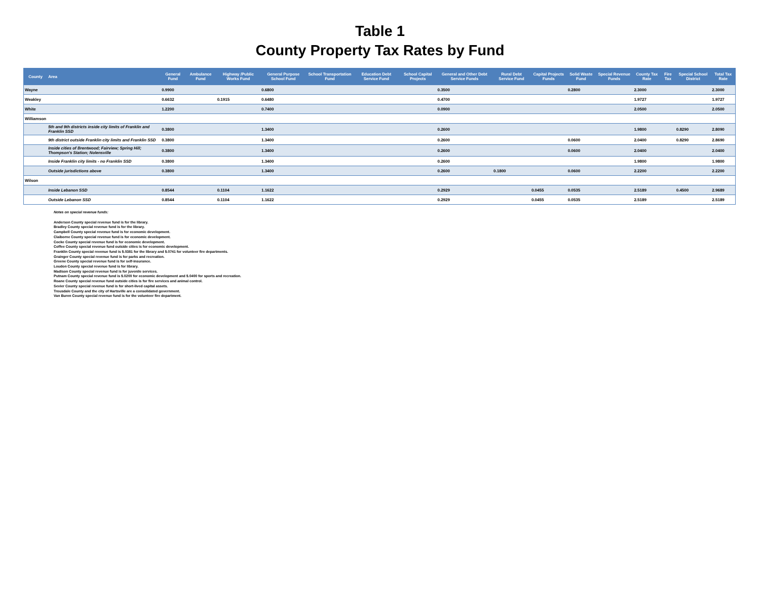Table 1
County Property Tax Rates by Fund
| County | Area | General Fund | Ambulance Fund | Highway /Public Works Fund | General Purpose School Fund | School Transportation Fund | Education Debt Service Fund | School Capital Projects | General and Other Debt Service Funds | Rural Debt Service Fund | Capital Projects Funds | Solid Waste Fund | Special Revenue Funds | County Tax Rate | Fire Tax | Special School District | Total Tax Rate |
| --- | --- | --- | --- | --- | --- | --- | --- | --- | --- | --- | --- | --- | --- | --- | --- | --- | --- |
| Wayne | | 0.9900 | | | 0.6800 | | | | 0.3500 | | | 0.2800 | | 2.3000 | | | 2.3000 |
| Weakley | | 0.6632 | | 0.1915 | 0.6480 | | | | 0.4700 | | | | | 1.9727 | | | 1.9727 |
| White | | 1.2200 | | | 0.7400 | | | | 0.0900 | | | | | 2.0500 | | | 2.0500 |
| Williamson | | | | | | | | | | | | | | | | | |
| | 5th and 9th districts inside city limits of Franklin and Franklin SSD | 0.3800 | | | 1.3400 | | | | 0.2600 | | | | | 1.9800 | | 0.8290 | 2.8090 |
| | 9th district outside Franklin city limits and Franklin SSD | 0.3800 | | | 1.3400 | | | | 0.2600 | | | 0.0600 | | 2.0400 | | 0.8290 | 2.8690 |
| | Inside cities of Brentwood; Fairview; Spring Hill; Thompson's Station; Nolensville | 0.3800 | | | 1.3400 | | | | 0.2600 | | | 0.0600 | | 2.0400 | | | 2.0400 |
| | Inside Franklin city limits - no Franklin SSD | 0.3800 | | | 1.3400 | | | | 0.2600 | | | | | 1.9800 | | | 1.9800 |
| | Outside jurisdictions above | 0.3800 | | | 1.3400 | | | | 0.2600 | 0.1800 | | 0.0600 | | 2.2200 | | | 2.2200 |
| Wilson | | | | | | | | | | | | | | | | | |
| | Inside Lebanon SSD | 0.8544 | | 0.1104 | 1.1622 | | | | 0.2929 | | 0.0455 | 0.0535 | | 2.5189 | | 0.4500 | 2.9689 |
| | Outside Lebanon SSD | 0.8544 | | 0.1104 | 1.1622 | | | | 0.2929 | | 0.0455 | 0.0535 | | 2.5189 | | | 2.5189 |
Notes on special revenue funds:
Anderson County special revenue fund is for the library.
Bradley County special revenue fund is for the library.
Campbell County special revenue fund is for economic development.
Claiborne County special revenue fund is for economic development.
Cocke County special revenue fund is for economic development.
Coffee County special revenue fund outside cities is for economic development.
Franklin County special revenue fund is $.0381 for the library and $.0741 for volunteer fire departments.
Grainger County special revenue fund is for parks and recreation.
Greene County special revenue fund is for self-insurance.
Loudon County special revenue fund is for library.
Madison County special revenue fund is for juvenile services.
Putnam County special revenue fund is $.0200 for economic development and $.0400 for sports and recreation.
Roane County special revenue fund outside cities is for fire services and animal control.
Sevier County special revenue fund is for short-lived capital assets.
Trousdale County and the city of Hartsville are a consolidated government.
Van Buren County special revenue fund is for the volunteer fire department.